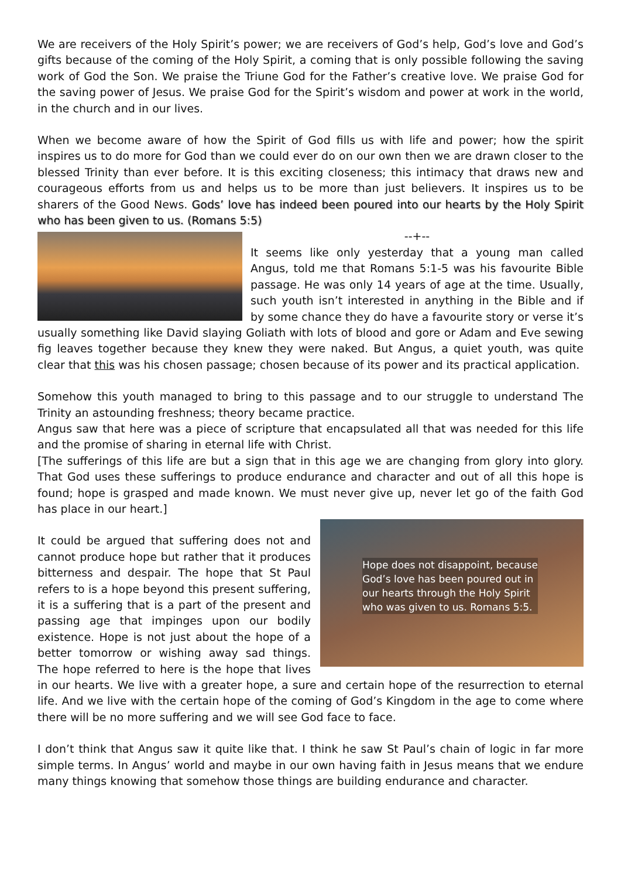We are receivers of the Holy Spirit’s power; we are receivers of God’s help, God’s love and God’s gifts because of the coming of the Holy Spirit, a coming that is only possible following the saving work of God the Son. We praise the Triune God for the Father’s creative love. We praise God for the saving power of Jesus. We praise God for the Spirit’s wisdom and power at work in the world, in the church and in our lives.
When we become aware of how the Spirit of God fills us with life and power; how the spirit inspires us to do more for God than we could ever do on our own then we are drawn closer to the blessed Trinity than ever before. It is this exciting closeness; this intimacy that draws new and courageous efforts from us and helps us to be more than just believers. It inspires us to be sharers of the Good News. Gods’ love has indeed been poured into our hearts by the Holy Spirit who has been given to us. (Romans 5:5)
--+--
It seems like only yesterday that a young man called Angus, told me that Romans 5:1-5 was his favourite Bible passage. He was only 14 years of age at the time. Usually, such youth isn’t interested in anything in the Bible and if by some chance they do have a favourite story or verse it’s usually something like David slaying Goliath with lots of blood and gore or Adam and Eve sewing fig leaves together because they knew they were naked. But Angus, a quiet youth, was quite clear that this was his chosen passage; chosen because of its power and its practical application.
Somehow this youth managed to bring to this passage and to our struggle to understand The Trinity an astounding freshness; theory became practice.
Angus saw that here was a piece of scripture that encapsulated all that was needed for this life and the promise of sharing in eternal life with Christ.
[The sufferings of this life are but a sign that in this age we are changing from glory into glory. That God uses these sufferings to produce endurance and character and out of all this hope is found; hope is grasped and made known. We must never give up, never let go of the faith God has place in our heart.]
Hope does not disappoint, because
God’s love has been poured out in
our hearts through the Holy Spirit
who was given to us. Romans 5:5.
It could be argued that suffering does not and cannot produce hope but rather that it produces bitterness and despair. The hope that St Paul refers to is a hope beyond this present suffering, it is a suffering that is a part of the present and passing age that impinges upon our bodily existence. Hope is not just about the hope of a better tomorrow or wishing away sad things. The hope referred to here is the hope that lives in our hearts. We live with a greater hope, a sure and certain hope of the resurrection to eternal life. And we live with the certain hope of the coming of God’s Kingdom in the age to come where there will be no more suffering and we will see God face to face.
I don’t think that Angus saw it quite like that. I think he saw St Paul’s chain of logic in far more simple terms. In Angus’ world and maybe in our own having faith in Jesus means that we endure many things knowing that somehow those things are building endurance and character.